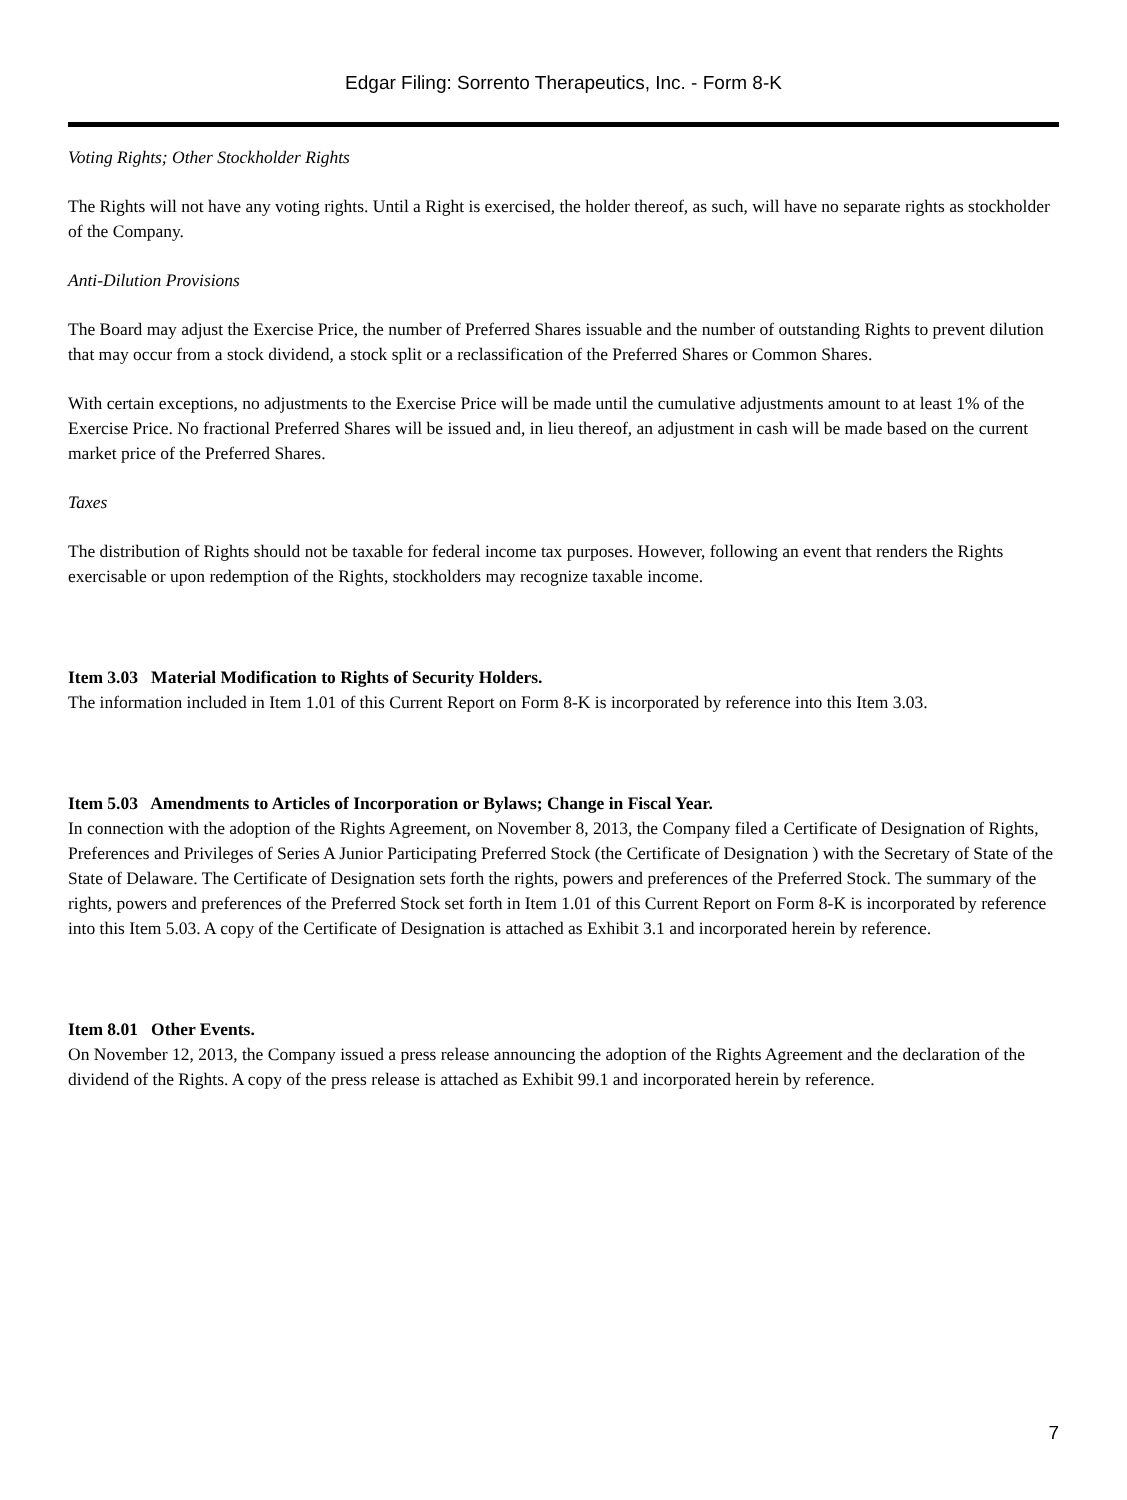Edgar Filing: Sorrento Therapeutics, Inc. - Form 8-K
Voting Rights; Other Stockholder Rights
The Rights will not have any voting rights. Until a Right is exercised, the holder thereof, as such, will have no separate rights as stockholder of the Company.
Anti-Dilution Provisions
The Board may adjust the Exercise Price, the number of Preferred Shares issuable and the number of outstanding Rights to prevent dilution that may occur from a stock dividend, a stock split or a reclassification of the Preferred Shares or Common Shares.
With certain exceptions, no adjustments to the Exercise Price will be made until the cumulative adjustments amount to at least 1% of the Exercise Price. No fractional Preferred Shares will be issued and, in lieu thereof, an adjustment in cash will be made based on the current market price of the Preferred Shares.
Taxes
The distribution of Rights should not be taxable for federal income tax purposes. However, following an event that renders the Rights exercisable or upon redemption of the Rights, stockholders may recognize taxable income.
Item 3.03 Material Modification to Rights of Security Holders.
The information included in Item 1.01 of this Current Report on Form 8-K is incorporated by reference into this Item 3.03.
Item 5.03 Amendments to Articles of Incorporation or Bylaws; Change in Fiscal Year.
In connection with the adoption of the Rights Agreement, on November 8, 2013, the Company filed a Certificate of Designation of Rights, Preferences and Privileges of Series A Junior Participating Preferred Stock (the Certificate of Designation ) with the Secretary of State of the State of Delaware. The Certificate of Designation sets forth the rights, powers and preferences of the Preferred Stock. The summary of the rights, powers and preferences of the Preferred Stock set forth in Item 1.01 of this Current Report on Form 8-K is incorporated by reference into this Item 5.03. A copy of the Certificate of Designation is attached as Exhibit 3.1 and incorporated herein by reference.
Item 8.01 Other Events.
On November 12, 2013, the Company issued a press release announcing the adoption of the Rights Agreement and the declaration of the dividend of the Rights. A copy of the press release is attached as Exhibit 99.1 and incorporated herein by reference.
7